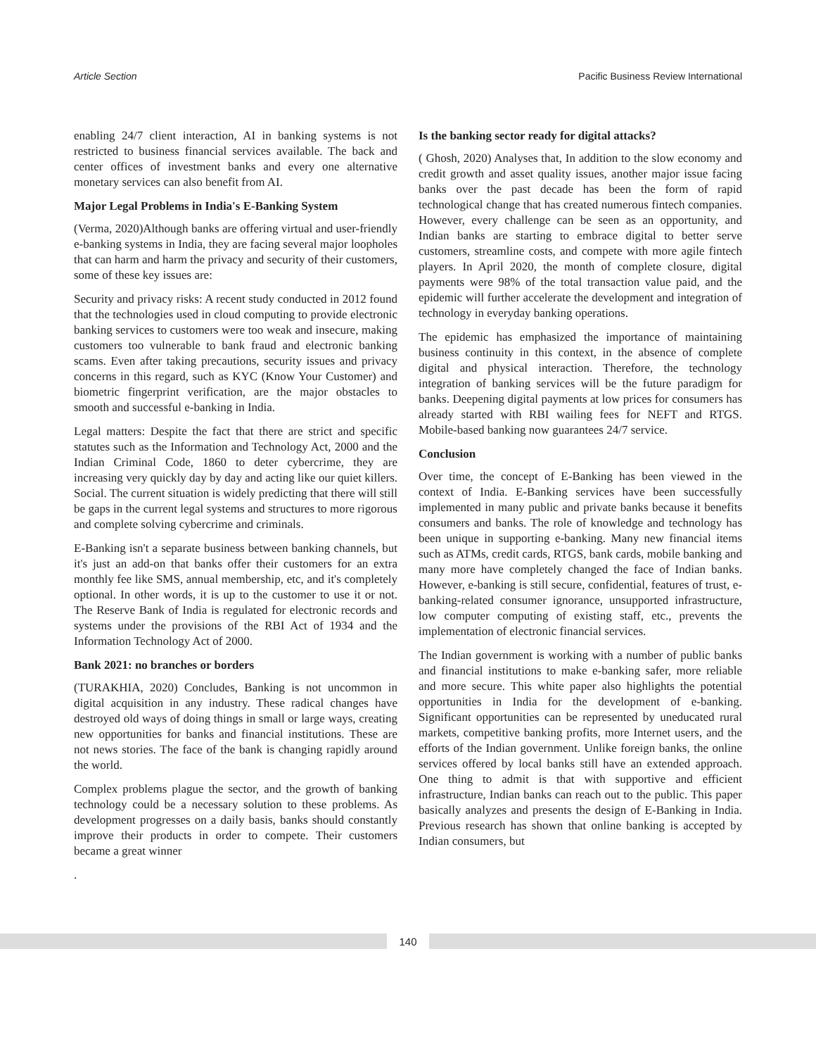Article Section Pacific Business Review International
enabling 24/7 client interaction, AI in banking systems is not restricted to business financial services available. The back and center offices of investment banks and every one alternative monetary services can also benefit from AI.
Major Legal Problems in India's E-Banking System
(Verma, 2020)Although banks are offering virtual and user-friendly e-banking systems in India, they are facing several major loopholes that can harm and harm the privacy and security of their customers, some of these key issues are:
Security and privacy risks: A recent study conducted in 2012 found that the technologies used in cloud computing to provide electronic banking services to customers were too weak and insecure, making customers too vulnerable to bank fraud and electronic banking scams. Even after taking precautions, security issues and privacy concerns in this regard, such as KYC (Know Your Customer) and biometric fingerprint verification, are the major obstacles to smooth and successful e-banking in India.
Legal matters: Despite the fact that there are strict and specific statutes such as the Information and Technology Act, 2000 and the Indian Criminal Code, 1860 to deter cybercrime, they are increasing very quickly day by day and acting like our quiet killers. Social. The current situation is widely predicting that there will still be gaps in the current legal systems and structures to more rigorous and complete solving cybercrime and criminals.
E-Banking isn't a separate business between banking channels, but it's just an add-on that banks offer their customers for an extra monthly fee like SMS, annual membership, etc, and it's completely optional. In other words, it is up to the customer to use it or not. The Reserve Bank of India is regulated for electronic records and systems under the provisions of the RBI Act of 1934 and the Information Technology Act of 2000.
Bank 2021: no branches or borders
(TURAKHIA, 2020) Concludes, Banking is not uncommon in digital acquisition in any industry. These radical changes have destroyed old ways of doing things in small or large ways, creating new opportunities for banks and financial institutions. These are not news stories. The face of the bank is changing rapidly around the world.
Complex problems plague the sector, and the growth of banking technology could be a necessary solution to these problems. As development progresses on a daily basis, banks should constantly improve their products in order to compete. Their customers became a great winner
.
Is the banking sector ready for digital attacks?
( Ghosh, 2020) Analyses that, In addition to the slow economy and credit growth and asset quality issues, another major issue facing banks over the past decade has been the form of rapid technological change that has created numerous fintech companies. However, every challenge can be seen as an opportunity, and Indian banks are starting to embrace digital to better serve customers, streamline costs, and compete with more agile fintech players. In April 2020, the month of complete closure, digital payments were 98% of the total transaction value paid, and the epidemic will further accelerate the development and integration of technology in everyday banking operations.
The epidemic has emphasized the importance of maintaining business continuity in this context, in the absence of complete digital and physical interaction. Therefore, the technology integration of banking services will be the future paradigm for banks. Deepening digital payments at low prices for consumers has already started with RBI wailing fees for NEFT and RTGS. Mobile-based banking now guarantees 24/7 service.
Conclusion
Over time, the concept of E-Banking has been viewed in the context of India. E-Banking services have been successfully implemented in many public and private banks because it benefits consumers and banks. The role of knowledge and technology has been unique in supporting e-banking. Many new financial items such as ATMs, credit cards, RTGS, bank cards, mobile banking and many more have completely changed the face of Indian banks. However, e-banking is still secure, confidential, features of trust, e-banking-related consumer ignorance, unsupported infrastructure, low computer computing of existing staff, etc., prevents the implementation of electronic financial services.
The Indian government is working with a number of public banks and financial institutions to make e-banking safer, more reliable and more secure. This white paper also highlights the potential opportunities in India for the development of e-banking. Significant opportunities can be represented by uneducated rural markets, competitive banking profits, more Internet users, and the efforts of the Indian government. Unlike foreign banks, the online services offered by local banks still have an extended approach. One thing to admit is that with supportive and efficient infrastructure, Indian banks can reach out to the public. This paper basically analyzes and presents the design of E-Banking in India. Previous research has shown that online banking is accepted by Indian consumers, but
140